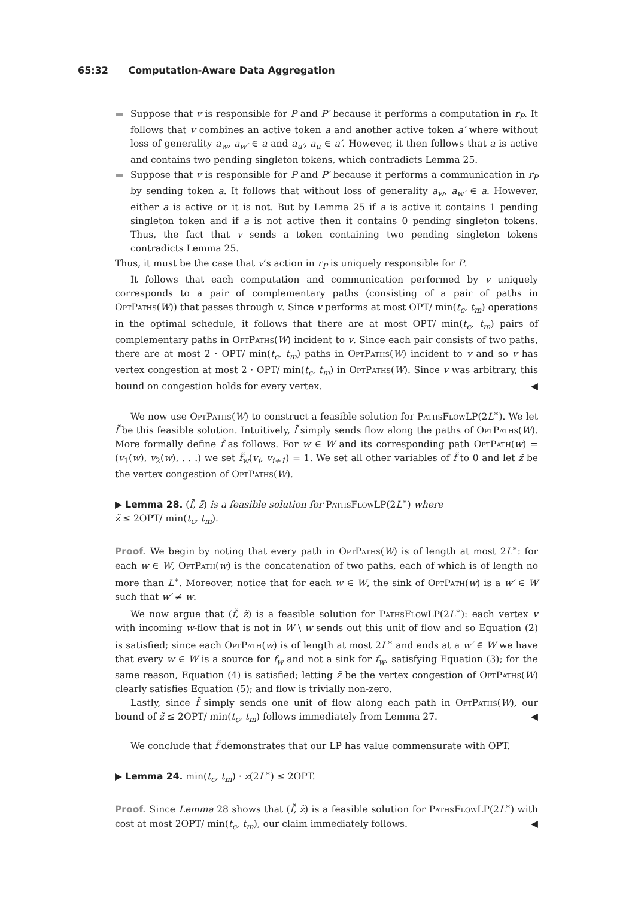65:32 Computation-Aware Data Aggregation
Suppose that v is responsible for P and P′ because it performs a computation in r<sub>P</sub>. It follows that v combines an active token a and another active token a′ where without loss of generality a<sub>w</sub>, a<sub>w′</sub> ∈ a and a<sub>u′</sub>, a<sub>u</sub> ∈ a′. However, it then follows that a is active and contains two pending singleton tokens, which contradicts Lemma 25.
Suppose that v is responsible for P and P′ because it performs a communication in r<sub>P</sub> by sending token a. It follows that without loss of generality a<sub>w</sub>, a<sub>w′</sub> ∈ a. However, either a is active or it is not. But by Lemma 25 if a is active it contains 1 pending singleton token and if a is not active then it contains 0 pending singleton tokens. Thus, the fact that v sends a token containing two pending singleton tokens contradicts Lemma 25.
Thus, it must be the case that v’s action in r<sub>P</sub> is uniquely responsible for P.
It follows that each computation and communication performed by v uniquely corresponds to a pair of complementary paths (consisting of a pair of paths in OptPaths(W)) that passes through v. Since v performs at most OPT/ min(t<sub>c</sub>, t<sub>m</sub>) operations in the optimal schedule, it follows that there are at most OPT/ min(t<sub>c</sub>, t<sub>m</sub>) pairs of complementary paths in OptPaths(W) incident to v. Since each pair consists of two paths, there are at most 2 · OPT/ min(t<sub>c</sub>, t<sub>m</sub>) paths in OptPaths(W) incident to v and so v has vertex congestion at most 2 · OPT/ min(t<sub>c</sub>, t<sub>m</sub>) in OptPaths(W). Since v was arbitrary, this bound on congestion holds for every vertex. ◀
We now use OptPaths(W) to construct a feasible solution for PathsFlowLP(2L<sup>∗</sup>). We let f̃ be this feasible solution. Intuitively, f̃ simply sends flow along the paths of OptPaths(W). More formally define f̃ as follows. For w ∈ W and its corresponding path OptPath(w) = (v<sub>1</sub>(w), v<sub>2</sub>(w), . . .) we set f̃<sub>w</sub>(v<sub>i</sub>, v<sub>i+1</sub>) = 1. We set all other variables of f̃ to 0 and let z̃ be the vertex congestion of OptPaths(W).
▶ Lemma 28. (f̃, z̃) is a feasible solution for PathsFlowLP(2L<sup>∗</sup>) where
z̃ ≤ 2OPT/ min(t<sub>c</sub>, t<sub>m</sub>).
Proof. We begin by noting that every path in OptPaths(W) is of length at most 2L<sup>∗</sup>: for each w ∈ W, OptPath(w) is the concatenation of two paths, each of which is of length no more than L<sup>∗</sup>. Moreover, notice that for each w ∈ W, the sink of OptPath(w) is a w′ ∈ W such that w′ ≠ w.
We now argue that (f̃, z̃) is a feasible solution for PathsFlowLP(2L<sup>∗</sup>): each vertex v with incoming w-flow that is not in W \ w sends out this unit of flow and so Equation (2) is satisfied; since each OptPath(w) is of length at most 2L<sup>∗</sup> and ends at a w′ ∈ W we have that every w ∈ W is a source for f<sub>w</sub> and not a sink for f<sub>w</sub>, satisfying Equation (3); for the same reason, Equation (4) is satisfied; letting z̃ be the vertex congestion of OptPaths(W) clearly satisfies Equation (5); and flow is trivially non-zero.
Lastly, since f̃ simply sends one unit of flow along each path in OptPaths(W), our bound of z̃ ≤ 2OPT/ min(t<sub>c</sub>, t<sub>m</sub>) follows immediately from Lemma 27. ◀
We conclude that f̃ demonstrates that our LP has value commensurate with OPT.
▶ Lemma 24. min(t<sub>c</sub>, t<sub>m</sub>) · z(2L<sup>∗</sup>) ≤ 2OPT.
Proof. Since Lemma 28 shows that (f̃, z̃) is a feasible solution for PathsFlowLP(2L<sup>∗</sup>) with cost at most 2OPT/ min(t<sub>c</sub>, t<sub>m</sub>), our claim immediately follows. ◀